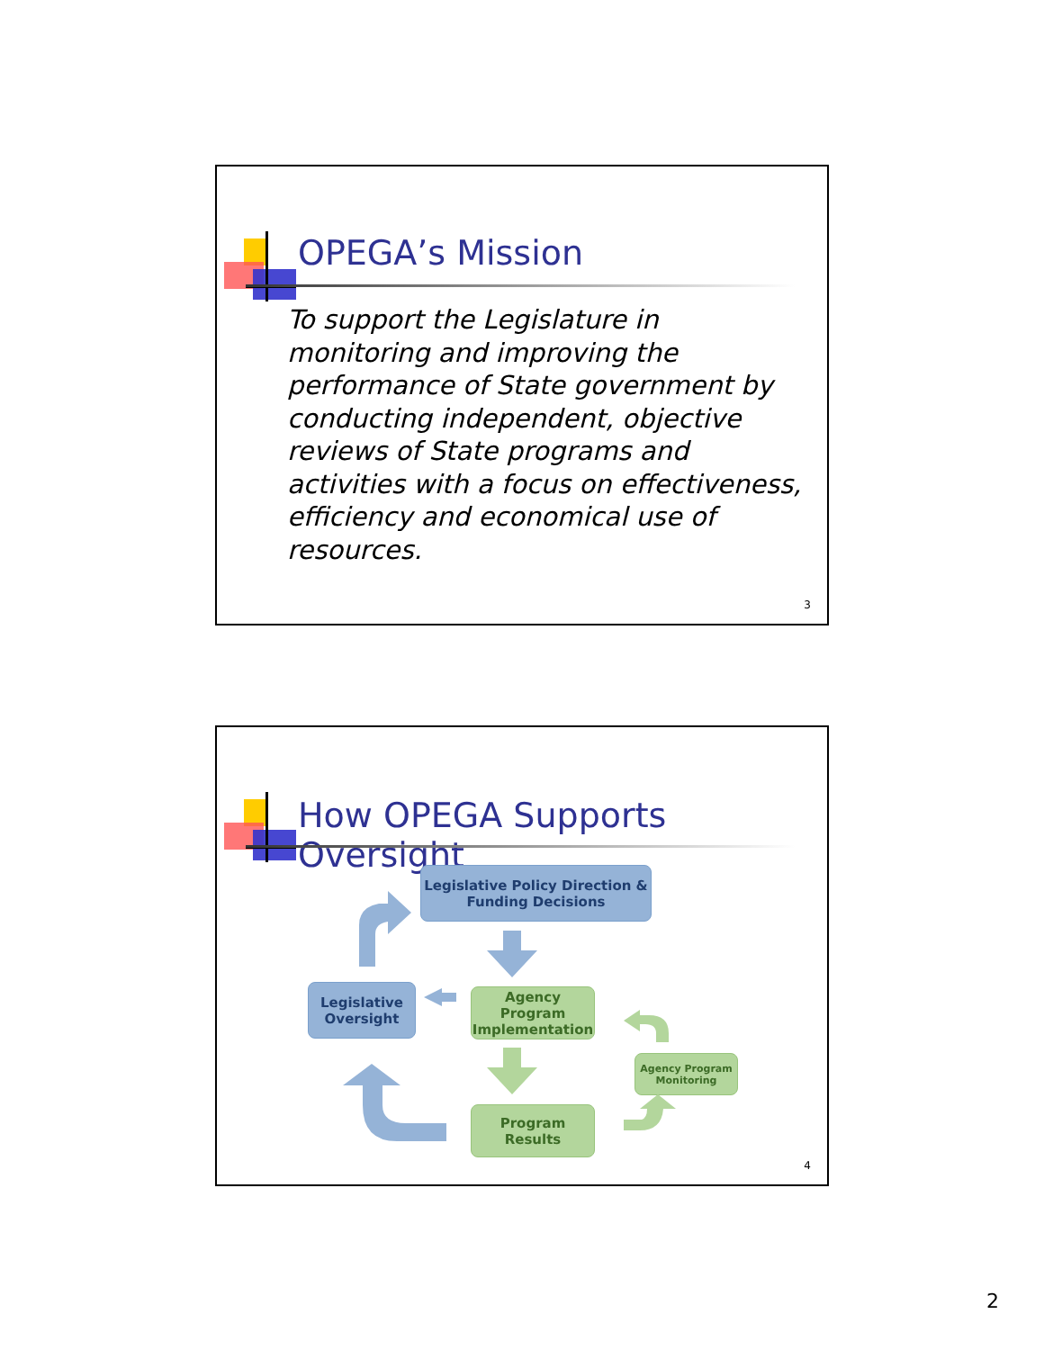OPEGA’s Mission
To support the Legislature in monitoring and improving the performance of State government by conducting independent, objective reviews of State programs and activities with a focus on effectiveness, efficiency and economical use of resources.
3
How OPEGA Supports Oversight
Legislative Policy Direction &
Funding Decisions
Legislative
Oversight
Agency Program
Implementation
Agency Program
Monitoring
Program Results
4
2